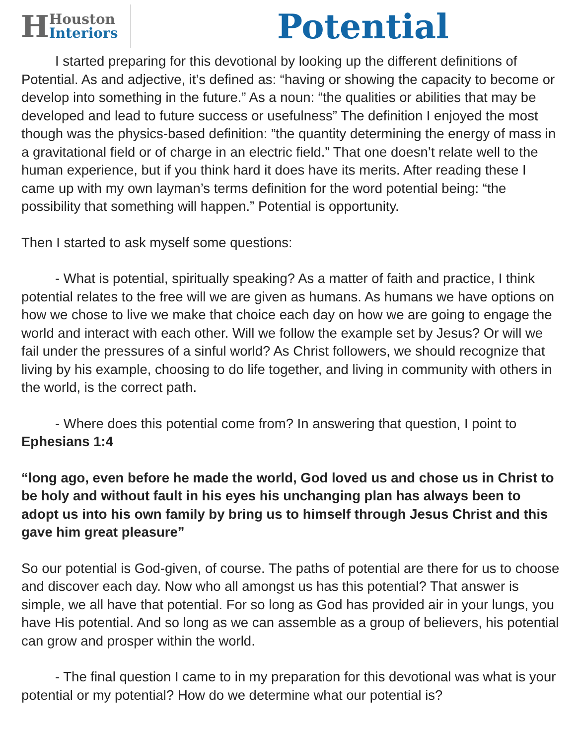H
Houston
Interiors
Potential
I started preparing for this devotional by looking up the different definitions of Potential. As and adjective, it’s defined as: “having or showing the capacity to become or develop into something in the future.” As a noun: “the qualities or abilities that may be developed and lead to future success or usefulness” The definition I enjoyed the most though was the physics-based definition: ”the quantity determining the energy of mass in a gravitational field or of charge in an electric field.” That one doesn’t relate well to the human experience, but if you think hard it does have its merits. After reading these I came up with my own layman’s terms definition for the word potential being: “the possibility that something will happen.” Potential is opportunity.
Then I started to ask myself some questions:
- What is potential, spiritually speaking? As a matter of faith and practice, I think potential relates to the free will we are given as humans. As humans we have options on how we chose to live we make that choice each day on how we are going to engage the world and interact with each other. Will we follow the example set by Jesus? Or will we fail under the pressures of a sinful world? As Christ followers, we should recognize that living by his example, choosing to do life together, and living in community with others in the world, is the correct path.
- Where does this potential come from? In answering that question, I point to Ephesians 1:4
“long ago, even before he made the world, God loved us and chose us in Christ to be holy and without fault in his eyes his unchanging plan has always been to adopt us into his own family by bring us to himself through Jesus Christ and this gave him great pleasure”
So our potential is God-given, of course. The paths of potential are there for us to choose and discover each day. Now who all amongst us has this potential? That answer is simple, we all have that potential. For so long as God has provided air in your lungs, you have His potential. And so long as we can assemble as a group of believers, his potential can grow and prosper within the world.
- The final question I came to in my preparation for this devotional was what is your potential or my potential? How do we determine what our potential is?